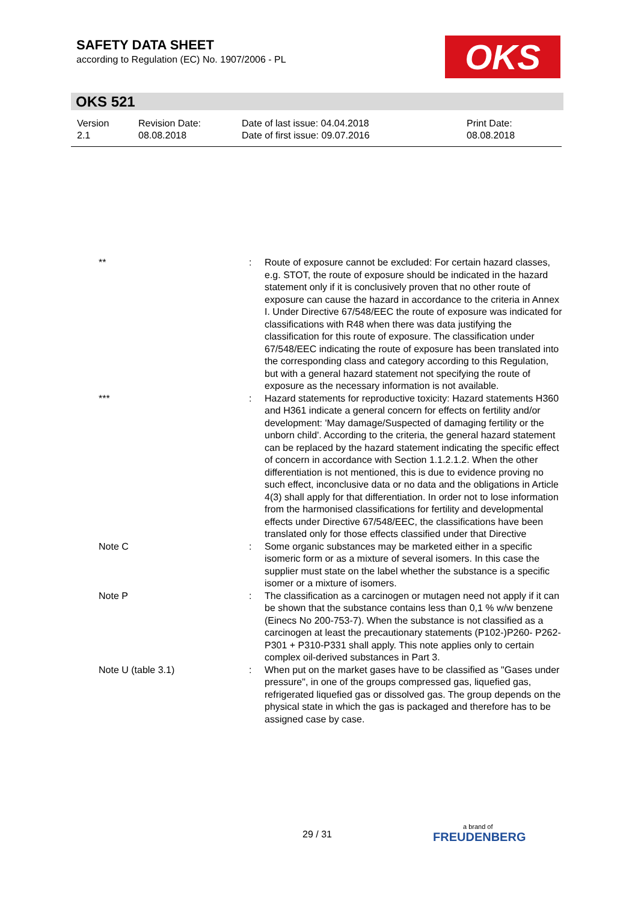SAFETY DATA SHEET
according to Regulation (EC) No. 1907/2006 - PL
OKS
OKS 521
| Version 2.1 | Revision Date: 08.08.2018 | Date of last issue: 04.04.2018 Date of first issue: 09.07.2016 | Print Date: 08.08.2018 |
| ** | : | Route of exposure cannot be excluded: For certain hazard classes, e.g. STOT, the route of exposure should be indicated in the hazard statement only if it is conclusively proven that no other route of exposure can cause the hazard in accordance to the criteria in Annex I. Under Directive 67/548/EEC the route of exposure was indicated for classifications with R48 when there was data justifying the classification for this route of exposure. The classification under 67/548/EEC indicating the route of exposure has been translated into the corresponding class and category according to this Regulation, but with a general hazard statement not specifying the route of exposure as the necessary information is not available. |
| *** | : | Hazard statements for reproductive toxicity: Hazard statements H360 and H361 indicate a general concern for effects on fertility and/or development: 'May damage/Suspected of damaging fertility or the unborn child'. According to the criteria, the general hazard statement can be replaced by the hazard statement indicating the specific effect of concern in accordance with Section 1.1.2.1.2. When the other differentiation is not mentioned, this is due to evidence proving no such effect, inconclusive data or no data and the obligations in Article 4(3) shall apply for that differentiation. In order not to lose information from the harmonised classifications for fertility and developmental effects under Directive 67/548/EEC, the classifications have been translated only for those effects classified under that Directive |
| Note C | : | Some organic substances may be marketed either in a specific isomeric form or as a mixture of several isomers. In this case the supplier must state on the label whether the substance is a specific isomer or a mixture of isomers. |
| Note P | : | The classification as a carcinogen or mutagen need not apply if it can be shown that the substance contains less than 0,1 % w/w benzene (Einecs No 200-753-7). When the substance is not classified as a carcinogen at least the precautionary statements (P102-)P260- P262-P301 + P310-P331 shall apply. This note applies only to certain complex oil-derived substances in Part 3. |
| Note U (table 3.1) | : | When put on the market gases have to be classified as "Gases under pressure", in one of the groups compressed gas, liquefied gas, refrigerated liquefied gas or dissolved gas. The group depends on the physical state in which the gas is packaged and therefore has to be assigned case by case. |
29 / 31 a brand of
FREUDENBERG